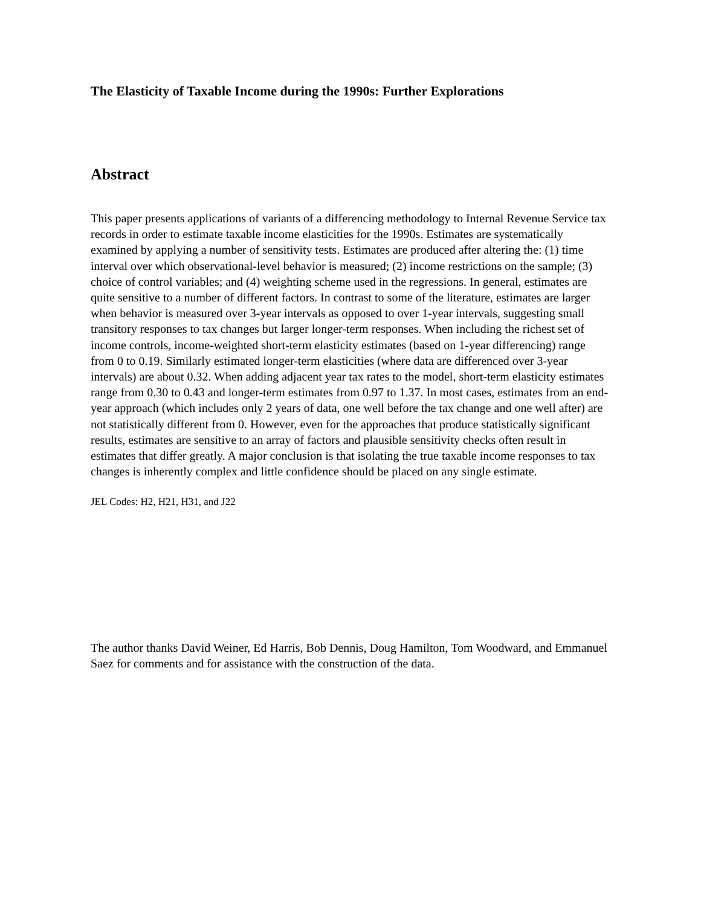The Elasticity of Taxable Income during the 1990s: Further Explorations
Abstract
This paper presents applications of variants of a differencing methodology to Internal Revenue Service tax records in order to estimate taxable income elasticities for the 1990s. Estimates are systematically examined by applying a number of sensitivity tests. Estimates are produced after altering the: (1) time interval over which observational-level behavior is measured; (2) income restrictions on the sample; (3) choice of control variables; and (4) weighting scheme used in the regressions. In general, estimates are quite sensitive to a number of different factors. In contrast to some of the literature, estimates are larger when behavior is measured over 3-year intervals as opposed to over 1-year intervals, suggesting small transitory responses to tax changes but larger longer-term responses. When including the richest set of income controls, income-weighted short-term elasticity estimates (based on 1-year differencing) range from 0 to 0.19. Similarly estimated longer-term elasticities (where data are differenced over 3-year intervals) are about 0.32. When adding adjacent year tax rates to the model, short-term elasticity estimates range from 0.30 to 0.43 and longer-term estimates from 0.97 to 1.37. In most cases, estimates from an end-year approach (which includes only 2 years of data, one well before the tax change and one well after) are not statistically different from 0. However, even for the approaches that produce statistically significant results, estimates are sensitive to an array of factors and plausible sensitivity checks often result in estimates that differ greatly. A major conclusion is that isolating the true taxable income responses to tax changes is inherently complex and little confidence should be placed on any single estimate.
JEL Codes: H2, H21, H31, and J22
The author thanks David Weiner, Ed Harris, Bob Dennis, Doug Hamilton, Tom Woodward, and Emmanuel Saez for comments and for assistance with the construction of the data.